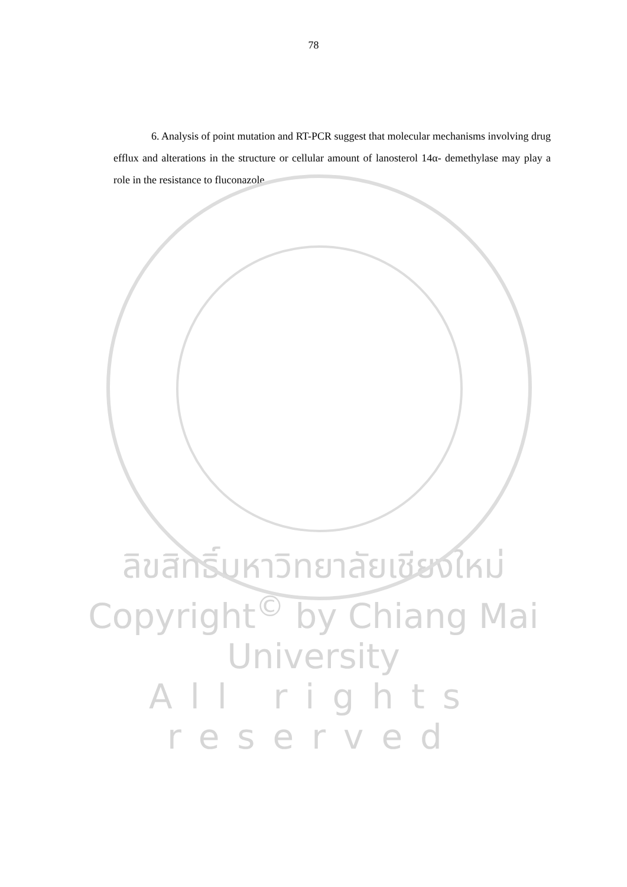78
6. Analysis of point mutation and RT-PCR suggest that molecular mechanisms involving drug efflux and alterations in the structure or cellular amount of lanosterol 14α- demethylase may play a role in the resistance to fluconazole.
ลิขสิทธิ์มหาวิทยาลัยเชียงใหม่
Copyright<sup>©</sup> by Chiang Mai University
All rights reserved